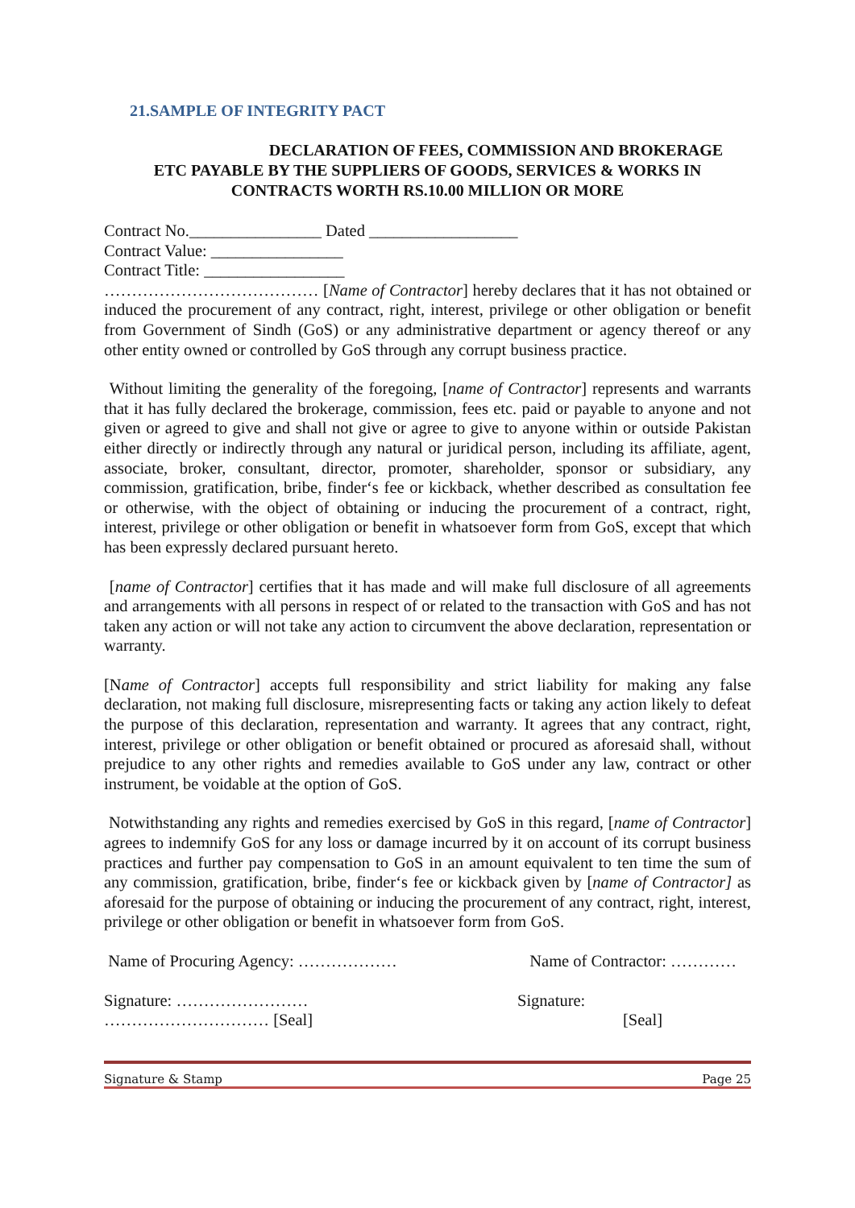21.SAMPLE OF INTEGRITY PACT
DECLARATION OF FEES, COMMISSION AND BROKERAGE
ETC PAYABLE BY THE SUPPLIERS OF GOODS, SERVICES & WORKS IN
CONTRACTS WORTH RS.10.00 MILLION OR MORE
Contract No.________________ Dated __________________
Contract Value: ________________
Contract Title: _________________
………………………………… [Name of Contractor] hereby declares that it has not obtained or induced the procurement of any contract, right, interest, privilege or other obligation or benefit from Government of Sindh (GoS) or any administrative department or agency thereof or any other entity owned or controlled by GoS through any corrupt business practice.
Without limiting the generality of the foregoing, [name of Contractor] represents and warrants that it has fully declared the brokerage, commission, fees etc. paid or payable to anyone and not given or agreed to give and shall not give or agree to give to anyone within or outside Pakistan either directly or indirectly through any natural or juridical person, including its affiliate, agent, associate, broker, consultant, director, promoter, shareholder, sponsor or subsidiary, any commission, gratification, bribe, finder‘s fee or kickback, whether described as consultation fee or otherwise, with the object of obtaining or inducing the procurement of a contract, right, interest, privilege or other obligation or benefit in whatsoever form from GoS, except that which has been expressly declared pursuant hereto.
[name of Contractor] certifies that it has made and will make full disclosure of all agreements and arrangements with all persons in respect of or related to the transaction with GoS and has not taken any action or will not take any action to circumvent the above declaration, representation or warranty.
[Name of Contractor] accepts full responsibility and strict liability for making any false declaration, not making full disclosure, misrepresenting facts or taking any action likely to defeat the purpose of this declaration, representation and warranty. It agrees that any contract, right, interest, privilege or other obligation or benefit obtained or procured as aforesaid shall, without prejudice to any other rights and remedies available to GoS under any law, contract or other instrument, be voidable at the option of GoS.
Notwithstanding any rights and remedies exercised by GoS in this regard, [name of Contractor] agrees to indemnify GoS for any loss or damage incurred by it on account of its corrupt business practices and further pay compensation to GoS in an amount equivalent to ten time the sum of any commission, gratification, bribe, finder‘s fee or kickback given by [name of Contractor] as aforesaid for the purpose of obtaining or inducing the procurement of any contract, right, interest, privilege or other obligation or benefit in whatsoever form from GoS.
Name of Procuring Agency: ……………… Name of Contractor: …………
Signature: …………………… Signature:
………………………… [Seal] [Seal]
Signature & Stamp Page 25